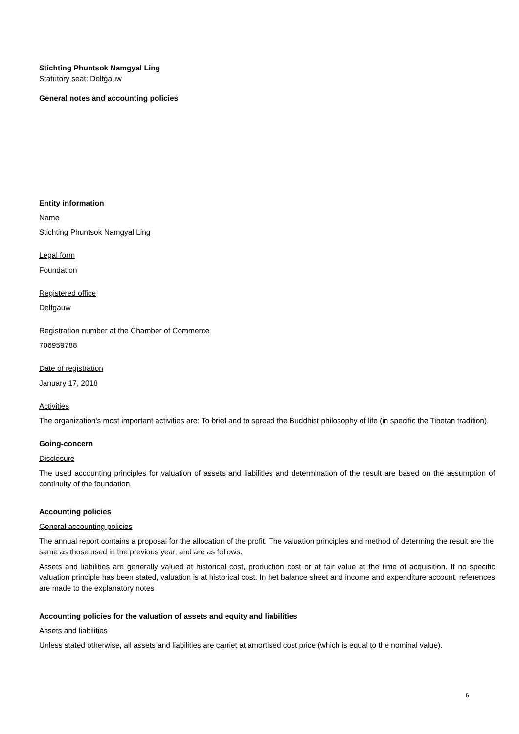Stichting Phuntsok Namgyal Ling
Statutory seat: Delfgauw
General notes and accounting policies
Entity information
Name
Stichting Phuntsok Namgyal Ling
Legal form
Foundation
Registered office
Delfgauw
Registration number at the Chamber of Commerce
706959788
Date of registration
January 17, 2018
Activities
The organization's most important activities are: To brief and to spread the Buddhist philosophy of life (in specific the Tibetan tradition).
Going-concern
Disclosure
The used accounting principles for valuation of assets and liabilities and determination of the result are based on the assumption of continuity of the foundation.
Accounting policies
General accounting policies
The annual report contains a proposal for the allocation of the profit. The valuation principles and method of determing the result are the same as those used in the previous year, and are as follows.
Assets and liabilities are generally valued at historical cost, production cost or at fair value at the time of acquisition. If no specific valuation principle has been stated, valuation is at historical cost. In het balance sheet and income and expenditure account, references are made to the explanatory notes
Accounting policies for the valuation of assets and equity and liabilities
Assets and liabilities
Unless stated otherwise, all assets and liabilities are carriet at amortised cost price (which is equal to the nominal value).
6